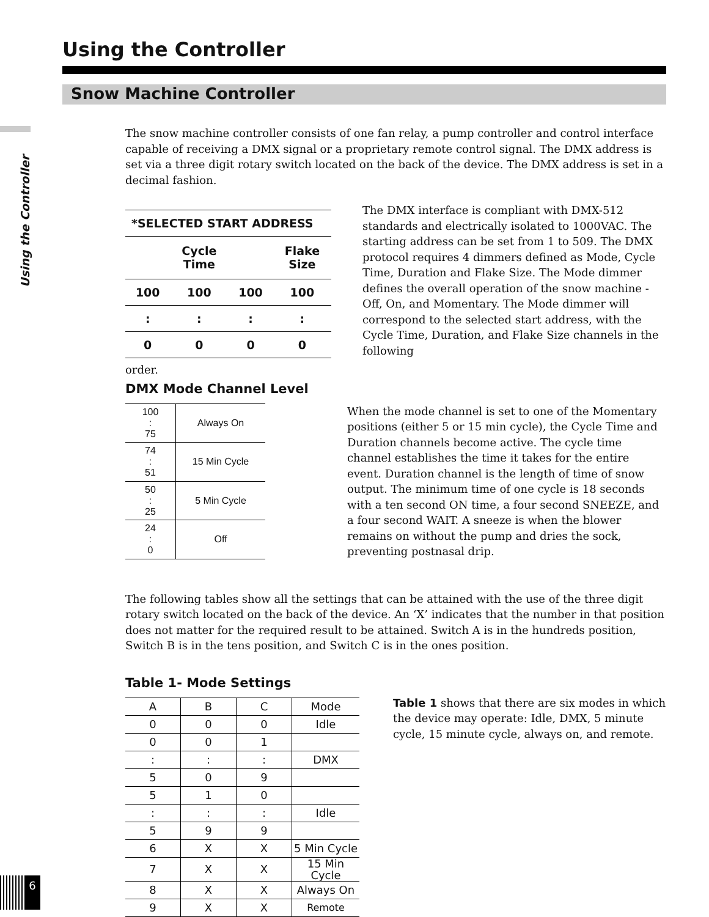Using the Controller
6
Using the Controller
Snow Machine Controller
The snow machine controller consists of one fan relay, a pump controller and control interface capable of receiving a DMX signal or a proprietary remote control signal. The DMX address is set via a three digit rotary switch located on the back of the device. The DMX address is set in a decimal fashion.
| *SELECTED START ADDRESS | | | |
| --- | --- | --- | --- |
| | Cycle Time | | Flake Size |
| 100 | 100 | 100 | 100 |
| : | : | : | : |
| 0 | 0 | 0 | 0 |
The DMX interface is compliant with DMX-512 standards and electrically isolated to 1000VAC. The starting address can be set from 1 to 509. The DMX protocol requires 4 dimmers defined as Mode, Cycle Time, Duration and Flake Size. The Mode dimmer defines the overall operation of the snow machine - Off, On, and Momentary. The Mode dimmer will correspond to the selected start address, with the Cycle Time, Duration, and Flake Size channels in the following
order.
DMX Mode Channel Level
| 100 : 75 | Always On |
| 74 : 51 | 15 Min Cycle |
| 50 : 25 | 5 Min Cycle |
| 24 : 0 | Off |
When the mode channel is set to one of the Momentary positions (either 5 or 15 min cycle), the Cycle Time and Duration channels become active. The cycle time channel establishes the time it takes for the entire event. Duration channel is the length of time of snow output. The minimum time of one cycle is 18 seconds with a ten second ON time, a four second SNEEZE, and a four second WAIT. A sneeze is when the blower remains on without the pump and dries the sock, preventing postnasal drip.
The following tables show all the settings that can be attained with the use of the three digit rotary switch located on the back of the device. An ‘X’ indicates that the number in that position does not matter for the required result to be attained. Switch A is in the hundreds position, Switch B is in the tens position, and Switch C is in the ones position.
Table 1- Mode Settings
| A | B | C | Mode |
| --- | --- | --- | --- |
| 0 | 0 | 0 | Idle |
| 0 | 0 | 1 | |
| : | : | : | DMX |
| 5 | 0 | 9 | |
| 5 | 1 | 0 | |
| : | : | : | Idle |
| 5 | 9 | 9 | |
| 6 | X | X | 5 Min Cycle |
| 7 | X | X | 15 Min Cycle |
| 8 | X | X | Always On |
| 9 | X | X | Remote |
Table 1 shows that there are six modes in which the device may operate: Idle, DMX, 5 minute cycle, 15 minute cycle, always on, and remote.